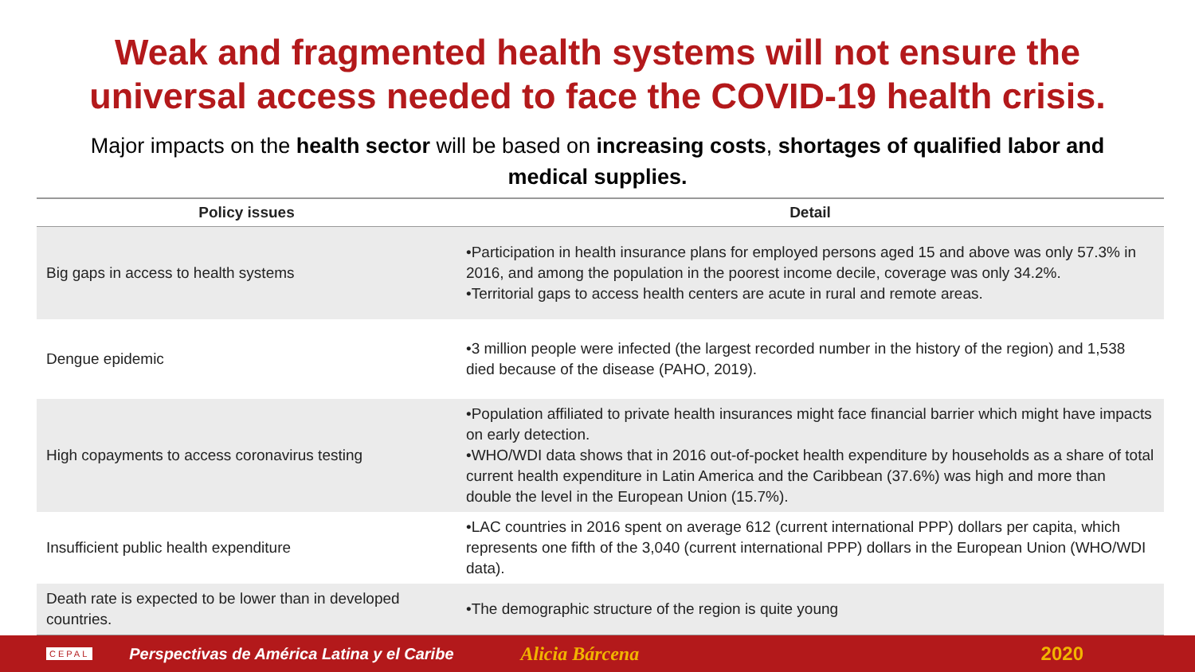Weak and fragmented health systems will not ensure the
universal access needed to face the COVID-19 health crisis.
Major impacts on the health sector will be based on increasing costs, shortages of qualified labor and medical supplies.
| Policy issues | Detail |
| --- | --- |
| Big gaps in access to health systems | •Participation in health insurance plans for employed persons aged 15 and above was only 57.3% in 2016, and among the population in the poorest income decile, coverage was only 34.2%. •Territorial gaps to access health centers are acute in rural and remote areas. |
| Dengue epidemic | •3 million people were infected (the largest recorded number in the history of the region) and 1,538 died because of the disease (PAHO, 2019). |
| High copayments to access coronavirus testing | •Population affiliated to private health insurances might face financial barrier which might have impacts on early detection. •WHO/WDI data shows that in 2016 out-of-pocket health expenditure by households as a share of total current health expenditure in Latin America and the Caribbean (37.6%) was high and more than double the level in the European Union (15.7%). |
| Insufficient public health expenditure | •LAC countries in 2016 spent on average 612 (current international PPP) dollars per capita, which represents one fifth of the 3,040 (current international PPP) dollars in the European Union (WHO/WDI data). |
| Death rate is expected to be lower than in developed countries. | •The demographic structure of the region is quite young |
CEPAL Perspectivas de América Latina y el Caribe Alicia Bárcena 2020